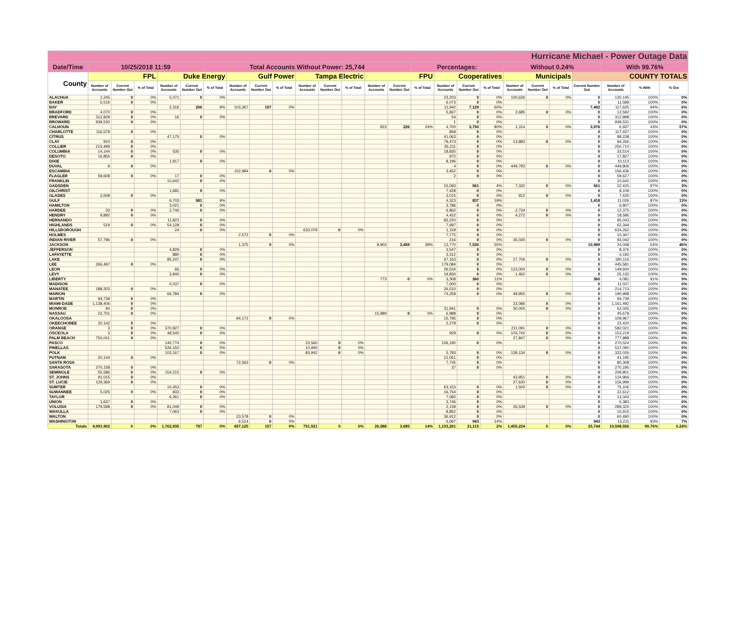| Hurricane Michael - Power Outage Data | | | | | | | | | | | | | | | | | | | | | | | | | |
| Date/Time | 10/25/2018 11:59 | | | | | Total Accounts Without Power: 25,744 | | | | | | | | | Percentages: | | | | Without 0.24% | | | | With 99.76% | | |
| County | FPL | | | Duke Energy | | | Gulf Power | | | Tampa Electric | | | FPU | | | Cooperatives | | | Municipals | | | COUNTY TOTALS | | | |
| | Number of Accounts | Current Number Out | % of Total | Number of Accounts | Current Number Out | % of Total | Number of Accounts | Current Number Out | % of Total | Number of Accounts | Current Number Out | % of Total | Number of Accounts | Current Number Out | % of Total | Number of Accounts | Current Number Out | % of Total | Number of Accounts | Current Number Out | % of Total | Current Number Out | Number of Accounts | % With | % Out |
| ALACHUA | 1,245 | 0 | 0% | 5,071 | 0 | 0% | | | | | | | | | | 23,203 | 0 | 0% | 100,626 | 0 | 0% | 0 | 130,145 | 100% | 0% |
| BAKER | 5,516 | 0 | 0% | | | | | | | | | | | | | 6,073 | 0 | 0% | | | | 0 | 11,589 | 100% | 0% |
| BAY | | | | 2,316 | 206 | 9% | 103,367 | 157 | 0% | | | | | | | 11,942 | 7,129 | 60% | | | | 7,492 | 117,625 | 94% | 6% |
| BRADFORD | 4,070 | 0 | 0% | | | | | | | | | | | | | 5,837 | 0 | 0% | 2,685 | 0 | 0% | 0 | 12,592 | 100% | 0% |
| BREVARD | 312,828 | 0 | 0% | 16 | 0 | 0% | | | | | | | | | | 54 | 0 | 0% | | | | 0 | 312,898 | 100% | 0% |
| BROWARD | 939,530 | 0 | 0% | | | | | | | | | | | | | 1 | 0 | 0% | | | | 0 | 939,531 | 100% | 0% |
| CALHOUN | | | | | | | | | | | | | 923 | 226 | 24% | 4,700 | 3,750 | 80% | 1,314 | 0 | 0% | 3,976 | 6,937 | 43% | 57% |
| CHARLOTTE | 116,579 | 0 | 0% | | | | | | | | | | | | | 858 | 0 | 0% | | | | 0 | 117,437 | 100% | 0% |
| CITRUS | | | | 47,175 | 0 | 0% | | | | | | | | | | 41,063 | 0 | 0% | | | | 0 | 88,238 | 100% | 0% |
| CLAY | 910 | 0 | 0% | | | | | | | | | | | | | 79,473 | 0 | 0% | 13,883 | 0 | 0% | 0 | 94,266 | 100% | 0% |
| COLLIER | 215,499 | 0 | 0% | | | | | | | | | | | | | 35,211 | 0 | 0% | | | | 0 | 250,710 | 100% | 0% |
| COLUMBIA | 14,144 | 0 | 0% | 535 | 0 | 0% | | | | | | | | | | 18,835 | 0 | 0% | | | | 0 | 33,514 | 100% | 0% |
| DESOTO | 16,855 | 0 | 0% | | | | | | | | | | | | | 972 | 0 | 0% | | | | 0 | 17,827 | 100% | 0% |
| DIXIE | | | | 1,917 | 0 | 0% | | | | | | | | | | 8,196 | 0 | 0% | | | | 0 | 10,113 | 100% | 0% |
| DUVAL | 9 | 0 | 0% | | | | | | | | | | | | | 4 | 0 | 0% | 449,793 | 0 | 0% | 0 | 449,806 | 100% | 0% |
| ESCAMBIA | | | | | | | 152,984 | 0 | 0% | | | | | | | 3,452 | 0 | 0% | | | | 0 | 156,436 | 100% | 0% |
| FLAGLER | 59,608 | 0 | 0% | 17 | 0 | 0% | | | | | | | | | | 2 | 0 | 0% | | | | 0 | 59,627 | 100% | 0% |
| FRANKLIN | | | | 10,642 | 0 | 0% | | | | | | | | | | | | | | | | 0 | 10,642 | 100% | 0% |
| GADSDEN | | | | | | | | | | | | | | | | 15,093 | 561 | 4% | 7,332 | 0 | 0% | 561 | 22,425 | 97% | 3% |
| GILCHRIST | | | | 1,681 | 0 | 0% | | | | | | | | | | 7,428 | 0 | 0% | | | | 0 | 9,109 | 100% | 0% |
| GLADES | 3,508 | 0 | 0% | | | | | | | | | | | | | 3,015 | 0 | 0% | 912 | 0 | 0% | 0 | 7,435 | 100% | 0% |
| GULF | | | | 6,703 | 581 | 9% | | | | | | | | | | 4,323 | 837 | 19% | | | | 1,418 | 11,026 | 87% | 13% |
| HAMILTON | | | | 3,021 | 0 | 0% | | | | | | | | | | 3,786 | 0 | 0% | | | | 0 | 6,807 | 100% | 0% |
| HARDEE | 33 | 0 | 0% | 2,746 | 0 | 0% | | | | | | | | | | 6,862 | 0 | 0% | 2,734 | 0 | 0% | 0 | 12,375 | 100% | 0% |
| HENDRY | 9,892 | 0 | 0% | | | | | | | | | | | | | 4,422 | 0 | 0% | 4,272 | 0 | 0% | 0 | 18,586 | 100% | 0% |
| HERNANDO | | | | 11,823 | 0 | 0% | | | | | | | | | | 83,220 | 0 | 0% | | | | 0 | 95,043 | 100% | 0% |
| HIGHLANDS | 519 | 0 | 0% | 54,128 | 0 | 0% | | | | | | | | | | 7,697 | 0 | 0% | | | | 0 | 62,344 | 100% | 0% |
| HILLSBOROUGH | | | | 24 | 0 | 0% | | | | 633,079 | 0 | 0% | | | | 1,159 | 0 | 0% | | | | 0 | 634,262 | 100% | 0% |
| HOLMES | | | | | | | 2,572 | 0 | 0% | | | | | | | 7,775 | 0 | 0% | | | | 0 | 10,347 | 100% | 0% |
| INDIAN RIVER | 57,796 | 0 | 0% | | | | | | | | | | | | | 216 | 0 | 0% | 35,030 | 0 | 0% | 0 | 93,042 | 100% | 0% |
| JACKSON | | | | | | | 1,375 | 0 | 0% | | | | 8,903 | 3,459 | 39% | 13,770 | 7,530 | 55% | | | | 10,989 | 24,048 | 54% | 46% |
| JEFFERSON | | | | 4,829 | 0 | 0% | | | | | | | | | | 3,547 | 0 | 0% | | | | 0 | 8,376 | 100% | 0% |
| LAFAYETTE | | | | 880 | 0 | 0% | | | | | | | | | | 3,312 | 0 | 0% | | | | 0 | 4,192 | 100% | 0% |
| LAKE | | | | 85,247 | 0 | 0% | | | | | | | | | | 67,163 | 0 | 0% | 27,706 | 0 | 0% | 0 | 180,116 | 100% | 0% |
| LEE | 266,497 | 0 | 0% | | | | | | | | | | | | | 179,084 | 0 | 0% | | | | 0 | 445,581 | 100% | 0% |
| LEON | | | | 66 | 0 | 0% | | | | | | | | | | 26,534 | 5 | 0% | 123,000 | 0 | 0% | 5 | 149,600 | 100% | 0% |
| LEVY | | | | 3,840 | 0 | 0% | | | | | | | | | | 19,830 | 0 | 0% | 1,462 | 0 | 0% | 0 | 25,132 | 100% | 0% |
| LIBERTY | | | | | | | | | | | | | 773 | 0 | 0% | 3,308 | 360 | 11% | | | | 360 | 4,081 | 91% | 9% |
| MADISON | | | | 4,037 | 0 | 0% | | | | | | | | | | 7,000 | 0 | 0% | | | | 0 | 11,037 | 100% | 0% |
| MANATEE | 188,203 | 0 | 0% | | | | | | | | | | | | | 26,510 | 0 | 0% | | | | 0 | 214,713 | 100% | 0% |
| MARION | | | | 66,784 | 0 | 0% | | | | | | | | | | 74,259 | 0 | 0% | 49,955 | 0 | 0% | 0 | 190,998 | 100% | 0% |
| MARTIN | 94,739 | 0 | 0% | | | | | | | | | | | | | | | | | | | 0 | 94,739 | 100% | 0% |
| MIAMI-DADE | 1,138,406 | 0 | 0% | | | | | | | | | | | | | | | | 23,086 | 0 | 0% | 0 | 1,161,492 | 100% | 0% |
| MONROE | 94 | 0 | 0% | | | | | | | | | | | | | 31,941 | 0 | 0% | 30,000 | 0 | 0% | 0 | 62,035 | 100% | 0% |
| NASSAU | 22,701 | 0 | 0% | | | | | | | | | | 15,989 | 0 | 0% | 6,988 | 0 | 0% | | | | 0 | 45,678 | 100% | 0% |
| OKALOOSA | | | | | | | 94,172 | 0 | 0% | | | | | | | 15,795 | 0 | 0% | | | | 0 | 109,967 | 100% | 0% |
| OKEECHOBEE | 20,142 | 0 | 0% | | | | | | | | | | | | | 2,278 | 0 | 0% | | | | 0 | 22,420 | 100% | 0% |
| ORANGE | 3 | 0 | 0% | 370,927 | 0 | 0% | | | | | | | | | | | | | 211,091 | 0 | 0% | 0 | 582,021 | 100% | 0% |
| OSCEOLA | 3 | 0 | 0% | 48,545 | 0 | 0% | | | | | | | | | | 929 | 0 | 0% | 103,742 | 0 | 0% | 0 | 153,219 | 100% | 0% |
| PALM BEACH | 750,041 | 0 | 0% | | | | | | | | | | | | | | | | 27,847 | 0 | 0% | 0 | 777,888 | 100% | 0% |
| PASCO | | | | 140,774 | 0 | 0% | | | | 23,560 | 0 | 0% | | | | 106,190 | 0 | 0% | | | | 0 | 270,524 | 100% | 0% |
| PINELLAS | | | | 526,150 | 0 | 0% | | | | 10,940 | 0 | 0% | | | | | | | | | | 0 | 537,090 | 100% | 0% |
| POLK | | | | 103,167 | 0 | 0% | | | | 83,942 | 0 | 0% | | | | 5,783 | 0 | 0% | 139,134 | 0 | 0% | 0 | 332,026 | 100% | 0% |
| PUTNAM | 20,144 | 0 | 0% | | | | | | | | | | | | | 21,051 | 0 | 0% | | | | 0 | 41,195 | 100% | 0% |
| SANTA ROSA | | | | | | | 72,563 | 0 | 0% | | | | | | | 7,745 | 0 | 0% | | | | 0 | 80,308 | 100% | 0% |
| SARASOTA | 270,158 | 0 | 0% | | | | | | | | | | | | | 37 | 0 | 0% | | | | 0 | 270,195 | 100% | 0% |
| SEMINOLE | 55,586 | 0 | 0% | 154,215 | 0 | 0% | | | | | | | | | | | | | | | | 0 | 209,801 | 100% | 0% |
| ST. JOHNS | 91,015 | 0 | 0% | | | | | | | | | | | | | | | | 43,951 | 0 | 0% | 0 | 134,966 | 100% | 0% |
| ST. LUCIE | 129,369 | 0 | 0% | | | | | | | | | | | | | | | | 27,630 | 0 | 0% | 0 | 156,999 | 100% | 0% |
| SUMTER | | | | 10,453 | 0 | 0% | | | | | | | | | | 63,153 | 0 | 0% | 1,500 | 0 | 0% | 0 | 75,106 | 100% | 0% |
| SUWANNEE | 5,025 | 0 | 0% | 833 | 0 | 0% | | | | | | | | | | 16,754 | 0 | 0% | | | | 0 | 22,612 | 100% | 0% |
| TAYLOR | | | | 6,261 | 0 | 0% | | | | | | | | | | 7,082 | 0 | 0% | | | | 0 | 13,343 | 100% | 0% |
| UNION | 1,637 | 0 | 0% | | | | | | | | | | | | | 3,746 | 0 | 0% | | | | 0 | 5,383 | 100% | 0% |
| VOLUSIA | 179,598 | 0 | 0% | 81,049 | 0 | 0% | | | | | | | | | | 2,139 | 0 | 0% | 26,539 | 0 | 0% | 0 | 289,325 | 100% | 0% |
| WAKULLA | | | | 7,063 | 0 | 0% | | | | | | | | | | 8,852 | 0 | 0% | | | | 0 | 15,915 | 100% | 0% |
| WALTON | | | | | | | 23,578 | 0 | 0% | | | | | | | 36,912 | 0 | 0% | | | | 0 | 60,490 | 100% | 0% |
| WASHINGTON | | | | | | | 6,514 | 0 | 0% | | | | | | | 6,697 | 943 | 14% | | | | 943 | 13,211 | 93% | 7% |
| Totals | 4,991,902 | 0 | 0% | 1,762,935 | 787 | 0% | 457,125 | 157 | 0% | 751,521 | 0 | 0% | 26,588 | 3,685 | 14% | 1,153,261 | 21,115 | 2% | 1,455,224 | 0 | 0% | 25,744 | 10,598,556 | 99.76% | 0.24% |